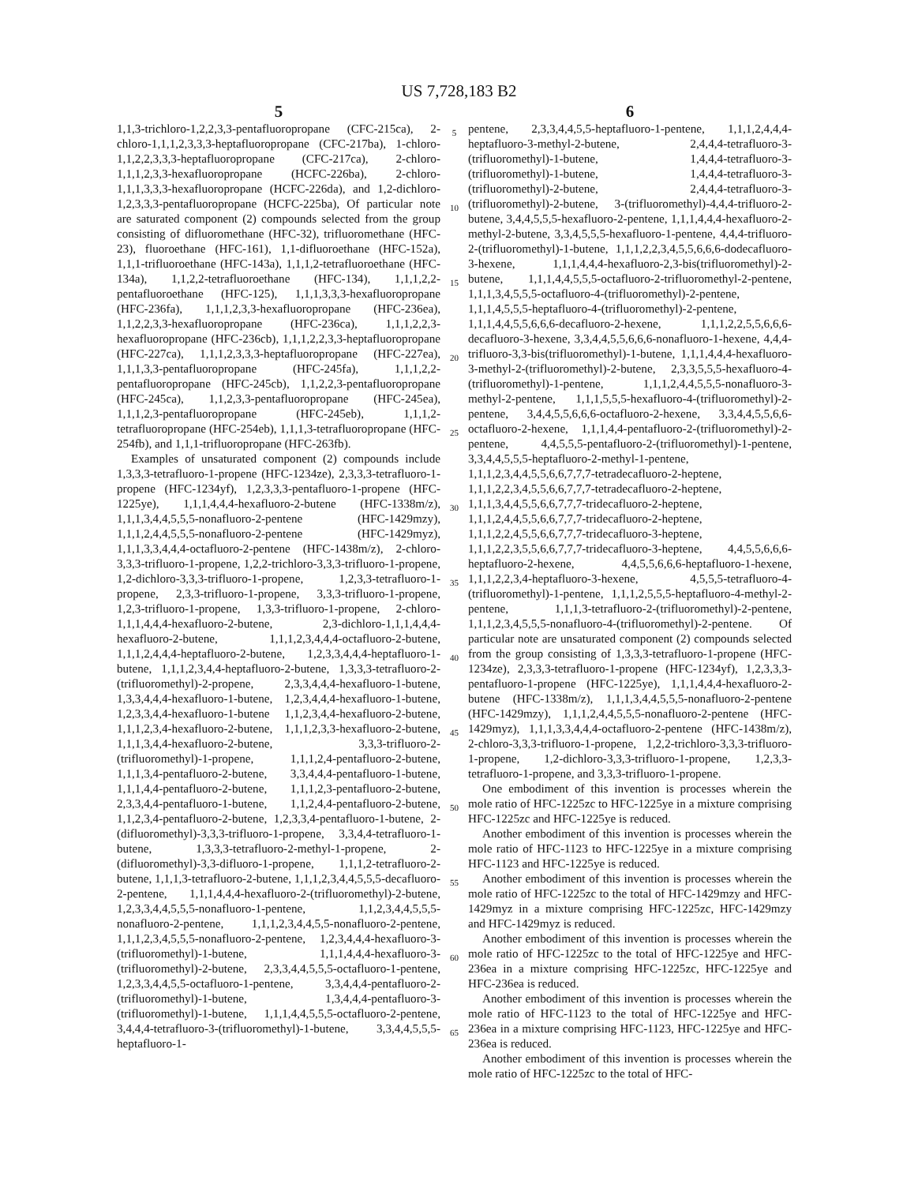US 7,728,183 B2
5
1,1,3-trichloro-1,2,2,3,3-pentafluoropropane (CFC-215ca), 2-chloro-1,1,1,2,3,3,3-heptafluoropropane (CFC-217ba), 1-chloro-1,1,2,2,3,3,3-heptafluoropropane (CFC-217ca), 2-chloro-1,1,1,2,3,3-hexafluoropropane (HCFC-226ba), 2-chloro-1,1,1,3,3,3-hexafluoropropane (HCFC-226da), and 1,2-dichloro-1,2,3,3,3-pentafluoropropane (HCFC-225ba), Of particular note are saturated component (2) compounds selected from the group consisting of difluoromethane (HFC-32), trifluoromethane (HFC-23), fluoroethane (HFC-161), 1,1-difluoroethane (HFC-152a), 1,1,1-trifluoroethane (HFC-143a), 1,1,1,2-tetrafluoroethane (HFC-134a), 1,1,2,2-tetrafluoroethane (HFC-134), 1,1,1,2,2-pentafluoroethane (HFC-125), 1,1,1,3,3,3-hexafluoropropane (HFC-236fa), 1,1,1,2,3,3-hexafluoropropane (HFC-236ea), 1,1,2,2,3,3-hexafluoropropane (HFC-236ca), 1,1,1,2,2,3-hexafluoropropane (HFC-236cb), 1,1,1,2,2,3,3-heptafluoropropane (HFC-227ca), 1,1,1,2,3,3,3-heptafluoropropane (HFC-227ea), 1,1,1,3,3-pentafluoropropane (HFC-245fa), 1,1,1,2,2-pentafluoropropane (HFC-245cb), 1,1,2,2,3-pentafluoropropane (HFC-245ca), 1,1,2,3,3-pentafluoropropane (HFC-245ea), 1,1,1,2,3-pentafluoropropane (HFC-245eb), 1,1,1,2-tetrafluoropropane (HFC-254eb), 1,1,1,3-tetrafluoropropane (HFC-254fb), and 1,1,1-trifluoropropane (HFC-263fb).
Examples of unsaturated component (2) compounds include 1,3,3,3-tetrafluoro-1-propene (HFC-1234ze), 2,3,3,3-tetrafluoro-1-propene (HFC-1234yf), 1,2,3,3,3-pentafluoro-1-propene (HFC-1225ye), 1,1,1,4,4,4-hexafluoro-2-butene (HFC-1338m/z), 1,1,1,3,4,4,5,5,5-nonafluoro-2-pentene (HFC-1429mzy), 1,1,1,2,4,4,5,5,5-nonafluoro-2-pentene (HFC-1429myz), 1,1,1,3,3,4,4,4-octafluoro-2-pentene (HFC-1438m/z), 2-chloro-3,3,3-trifluoro-1-propene, 1,2,2-trichloro-3,3,3-trifluoro-1-propene, 1,2-dichloro-3,3,3-trifluoro-1-propene, 1,2,3,3-tetrafluoro-1-propene, 2,3,3-trifluoro-1-propene, 3,3,3-trifluoro-1-propene, 1,2,3-trifluoro-1-propene, 1,3,3-trifluoro-1-propene, 2-chloro-1,1,1,4,4,4-hexafluoro-2-butene, 2,3-dichloro-1,1,1,4,4,4-hexafluoro-2-butene, 1,1,1,2,3,4,4,4-octafluoro-2-butene, 1,1,1,2,4,4,4-heptafluoro-2-butene, 1,2,3,3,4,4,4-heptafluoro-1-butene, 1,1,1,2,3,4,4-heptafluoro-2-butene, 1,3,3,3-tetrafluoro-2-(trifluoromethyl)-2-propene, 2,3,3,4,4,4-hexafluoro-1-butene, 1,3,3,4,4,4-hexafluoro-1-butene, 1,2,3,4,4,4-hexafluoro-1-butene, 1,2,3,3,4,4-hexafluoro-1-butene 1,1,2,3,4,4-hexafluoro-2-butene, 1,1,1,2,3,4-hexafluoro-2-butene, 1,1,1,2,3,3-hexafluoro-2-butene, 1,1,1,3,4,4-hexafluoro-2-butene, 3,3,3-trifluoro-2-(trifluoromethyl)-1-propene, 1,1,1,2,4-pentafluoro-2-butene, 1,1,1,3,4-pentafluoro-2-butene, 3,3,4,4,4-pentafluoro-1-butene, 1,1,1,4,4-pentafluoro-2-butene, 1,1,1,2,3-pentafluoro-2-butene, 2,3,3,4,4-pentafluoro-1-butene, 1,1,2,4,4-pentafluoro-2-butene, 1,1,2,3,4-pentafluoro-2-butene, 1,2,3,3,4-pentafluoro-1-butene, 2-(difluoromethyl)-3,3,3-trifluoro-1-propene, 3,3,4,4-tetrafluoro-1-butene, 1,3,3,3-tetrafluoro-2-methyl-1-propene, 2-(difluoromethyl)-3,3-difluoro-1-propene, 1,1,1,2-tetrafluoro-2-butene, 1,1,1,3-tetrafluoro-2-butene, 1,1,1,2,3,4,4,5,5,5-decafluoro-2-pentene, 1,1,1,4,4,4-hexafluoro-2-(trifluoromethyl)-2-butene, 1,2,3,3,4,4,5,5,5-nonafluoro-1-pentene, 1,1,2,3,4,4,5,5,5-nonafluoro-2-pentene, 1,1,1,2,3,4,4,5,5-nonafluoro-2-pentene, 1,1,1,2,3,4,5,5,5-nonafluoro-2-pentene, 1,2,3,4,4,4-hexafluoro-3-(trifluoromethyl)-1-butene, 1,1,1,4,4,4-hexafluoro-3-(trifluoromethyl)-2-butene, 2,3,3,4,4,5,5,5-octafluoro-1-pentene, 1,2,3,3,4,4,5,5-octafluoro-1-pentene, 3,3,4,4,4-pentafluoro-2-(trifluoromethyl)-1-butene, 1,3,4,4,4-pentafluoro-3-(trifluoromethyl)-1-butene, 1,1,1,4,4,5,5,5-octafluoro-2-pentene, 3,4,4,4-tetrafluoro-3-(trifluoromethyl)-1-butene, 3,3,4,4,5,5,5-heptafluoro-1-
5
10
15
20
25
30
35
40
45
50
55
60
65
6
pentene, 2,3,3,4,4,5,5-heptafluoro-1-pentene, 1,1,1,2,4,4,4-heptafluoro-3-methyl-2-butene, 2,4,4,4-tetrafluoro-3-(trifluoromethyl)-1-butene, 1,4,4,4-tetrafluoro-3-(trifluoromethyl)-1-butene, 1,4,4,4-tetrafluoro-3-(trifluoromethyl)-2-butene, 2,4,4,4-tetrafluoro-3-(trifluoromethyl)-2-butene, 3-(trifluoromethyl)-4,4,4-trifluoro-2-butene, 3,4,4,5,5,5-hexafluoro-2-pentene, 1,1,1,4,4,4-hexafluoro-2-methyl-2-butene, 3,3,4,5,5,5-hexafluoro-1-pentene, 4,4,4-trifluoro-2-(trifluoromethyl)-1-butene, 1,1,1,2,2,3,4,5,5,6,6,6-dodecafluoro-3-hexene, 1,1,1,4,4,4-hexafluoro-2,3-bis(trifluoromethyl)-2-butene, 1,1,1,4,4,5,5,5-octafluoro-2-trifluoromethyl-2-pentene, 1,1,1,3,4,5,5,5-octafluoro-4-(trifluoromethyl)-2-pentene, 1,1,1,4,5,5,5-heptafluoro-4-(trifluoromethyl)-2-pentene, 1,1,1,4,4,5,5,6,6,6-decafluoro-2-hexene, 1,1,1,2,2,5,5,6,6,6-decafluoro-3-hexene, 3,3,4,4,5,5,6,6,6-nonafluoro-1-hexene, 4,4,4-trifluoro-3,3-bis(trifluoromethyl)-1-butene, 1,1,1,4,4,4-hexafluoro-3-methyl-2-(trifluoromethyl)-2-butene, 2,3,3,5,5,5-hexafluoro-4-(trifluoromethyl)-1-pentene, 1,1,1,2,4,4,5,5,5-nonafluoro-3-methyl-2-pentene, 1,1,1,5,5,5-hexafluoro-4-(trifluoromethyl)-2-pentene, 3,4,4,5,5,6,6,6-octafluoro-2-hexene, 3,3,4,4,5,5,6,6-octafluoro-2-hexene, 1,1,1,4,4-pentafluoro-2-(trifluoromethyl)-2-pentene, 4,4,5,5,5-pentafluoro-2-(trifluoromethyl)-1-pentene, 3,3,4,4,5,5,5-heptafluoro-2-methyl-1-pentene, 1,1,1,2,3,4,4,5,5,6,6,7,7,7-tetradecafluoro-2-heptene, 1,1,1,2,2,3,4,5,5,6,6,7,7,7-tetradecafluoro-2-heptene, 1,1,1,3,4,4,5,5,6,6,7,7,7-tridecafluoro-2-heptene, 1,1,1,2,4,4,5,5,6,6,7,7,7-tridecafluoro-2-heptene, 1,1,1,2,2,4,5,5,6,6,7,7,7-tridecafluoro-3-heptene, 1,1,1,2,2,3,5,5,6,6,7,7,7-tridecafluoro-3-heptene, 4,4,5,5,6,6,6-heptafluoro-2-hexene, 4,4,5,5,6,6,6-heptafluoro-1-hexene, 1,1,1,2,2,3,4-heptafluoro-3-hexene, 4,5,5,5-tetrafluoro-4-(trifluoromethyl)-1-pentene, 1,1,1,2,5,5,5-heptafluoro-4-methyl-2-pentene, 1,1,1,3-tetrafluoro-2-(trifluoromethyl)-2-pentene, 1,1,1,2,3,4,5,5,5-nonafluoro-4-(trifluoromethyl)-2-pentene. Of particular note are unsaturated component (2) compounds selected from the group consisting of 1,3,3,3-tetrafluoro-1-propene (HFC-1234ze), 2,3,3,3-tetrafluoro-1-propene (HFC-1234yf), 1,2,3,3,3-pentafluoro-1-propene (HFC-1225ye), 1,1,1,4,4,4-hexafluoro-2-butene (HFC-1338m/z), 1,1,1,3,4,4,5,5,5-nonafluoro-2-pentene (HFC-1429mzy), 1,1,1,2,4,4,5,5,5-nonafluoro-2-pentene (HFC-1429myz), 1,1,1,3,3,4,4,4-octafluoro-2-pentene (HFC-1438m/z), 2-chloro-3,3,3-trifluoro-1-propene, 1,2,2-trichloro-3,3,3-trifluoro-1-propene, 1,2-dichloro-3,3,3-trifluoro-1-propene, 1,2,3,3-tetrafluoro-1-propene, and 3,3,3-trifluoro-1-propene.
One embodiment of this invention is processes wherein the mole ratio of HFC-1225zc to HFC-1225ye in a mixture comprising HFC-1225zc and HFC-1225ye is reduced.
Another embodiment of this invention is processes wherein the mole ratio of HFC-1123 to HFC-1225ye in a mixture comprising HFC-1123 and HFC-1225ye is reduced.
Another embodiment of this invention is processes wherein the mole ratio of HFC-1225zc to the total of HFC-1429mzy and HFC-1429myz in a mixture comprising HFC-1225zc, HFC-1429mzy and HFC-1429myz is reduced.
Another embodiment of this invention is processes wherein the mole ratio of HFC-1225zc to the total of HFC-1225ye and HFC-236ea in a mixture comprising HFC-1225zc, HFC-1225ye and HFC-236ea is reduced.
Another embodiment of this invention is processes wherein the mole ratio of HFC-1123 to the total of HFC-1225ye and HFC-236ea in a mixture comprising HFC-1123, HFC-1225ye and HFC-236ea is reduced.
Another embodiment of this invention is processes wherein the mole ratio of HFC-1225zc to the total of HFC-